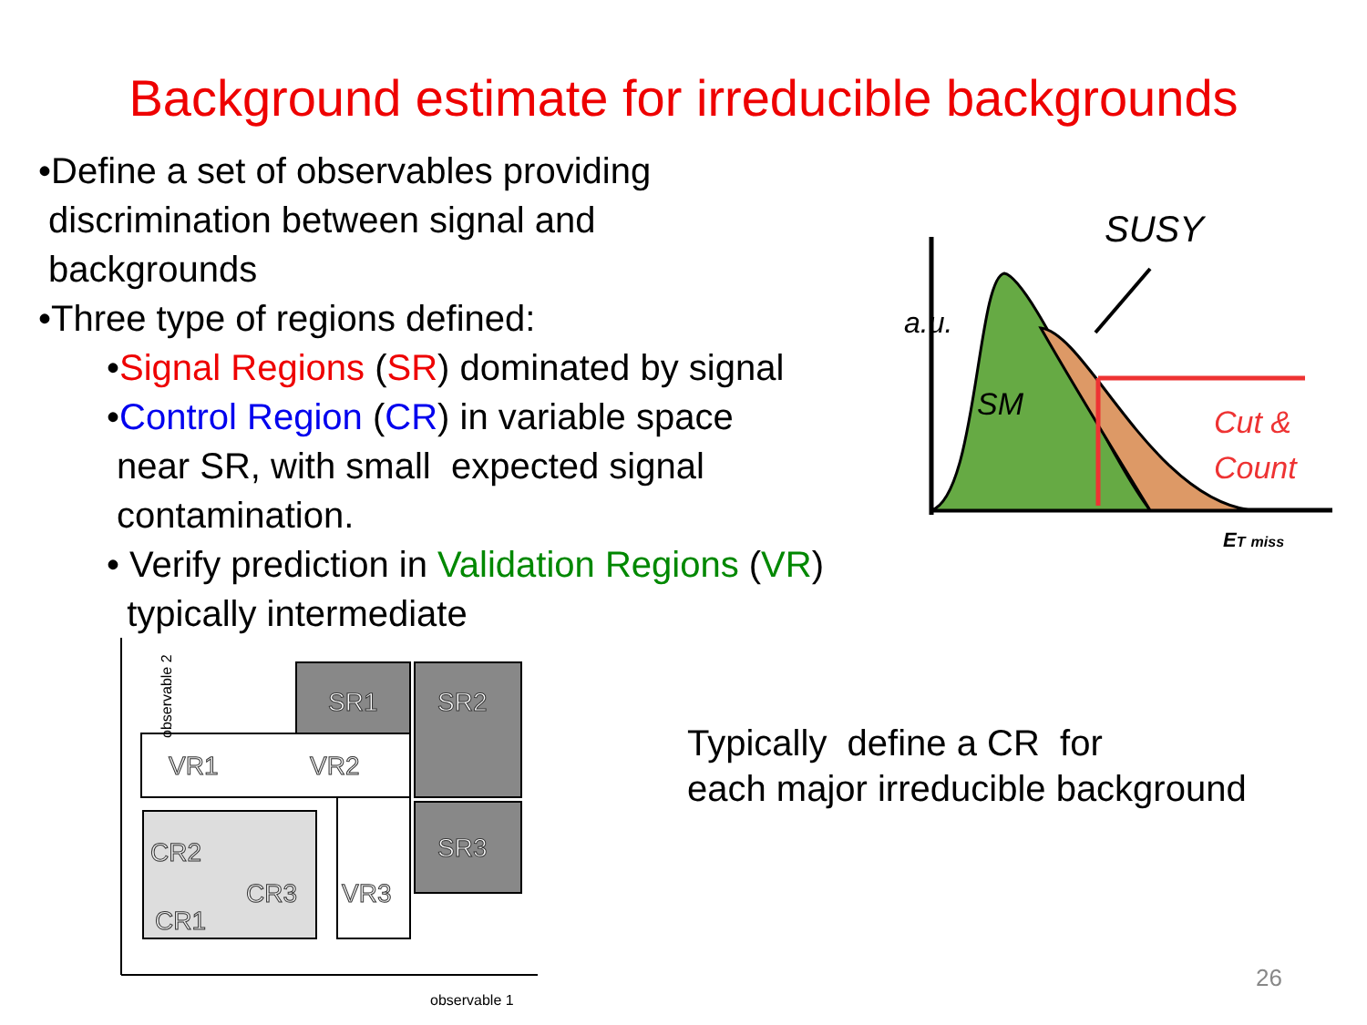Background estimate for irreducible backgrounds
•Define a set of observables providing
discrimination between signal and
backgrounds
•Three type of regions defined:
•Signal Regions (SR) dominated by signal
•Control Region (CR) in variable space
near SR, with small expected signal
contamination.
• Verify prediction in Validation Regions (VR)
typically intermediate
SUSY
SM
Cut &
Count
a.u.
ET miss
SR1
SR2
SR3
VR1
VR2
VR3
CR2
CR3
CR1
observable 2
observable 1
Typically define a CR for
each major irreducible background
26